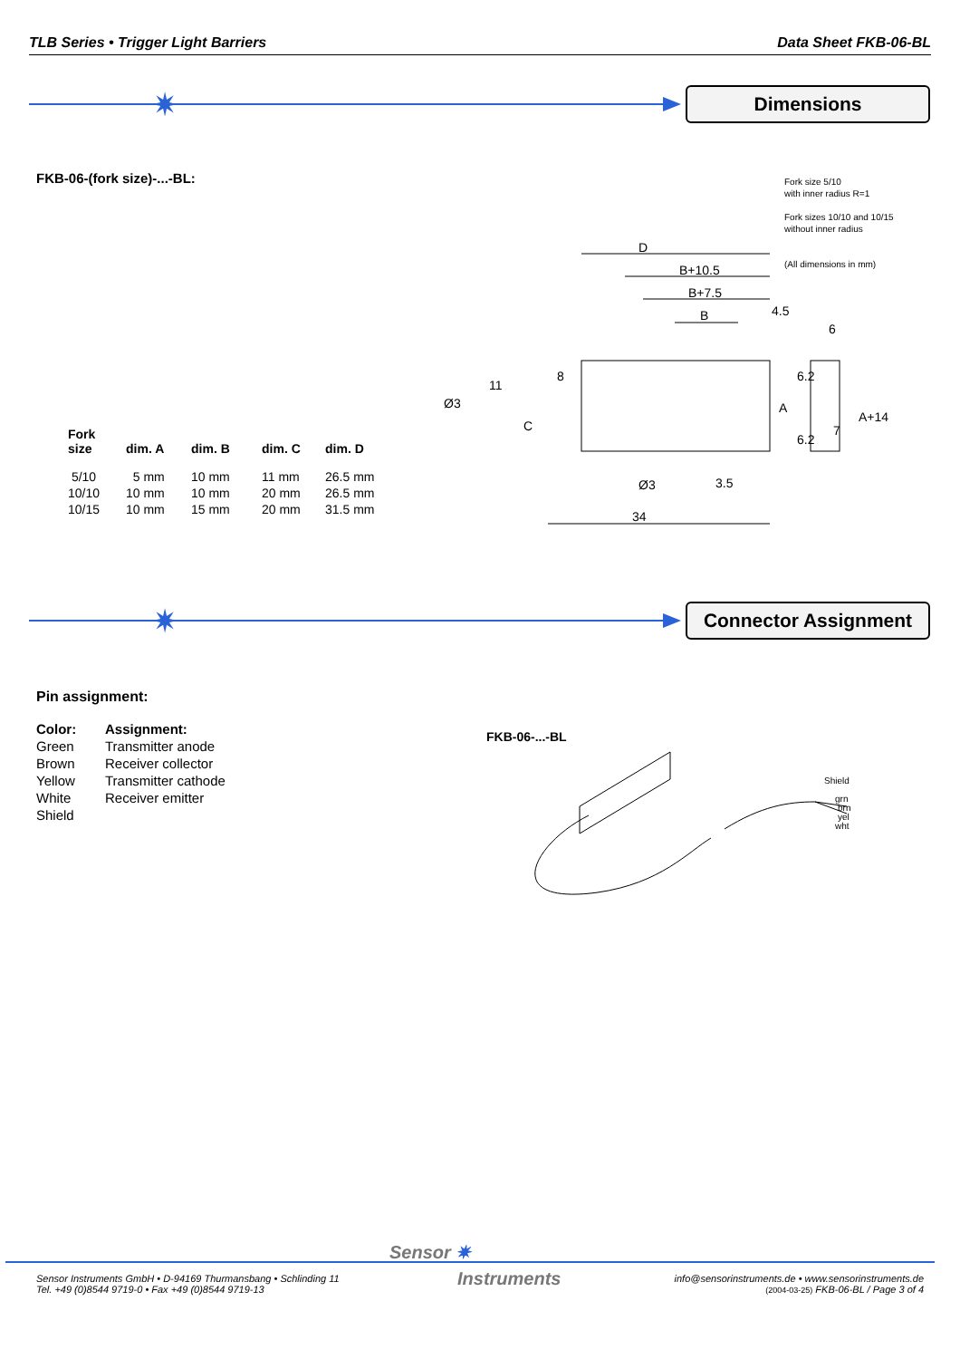TLB Series • Trigger Light Barriers Data Sheet FKB-06-BL
✷ Dimensions
FKB-06-(fork size)-...-BL:
Fork size 5/10
with inner radius R=1
Fork sizes 10/10 and 10/15
without inner radius
(All dimensions in mm)
| Fork size | dim. A | dim. B | dim. C | dim. D |
| --- | --- | --- | --- | --- |
| 5/10 | 5 mm | 10 mm | 11 mm | 26.5 mm |
| 10/10 | 10 mm | 10 mm | 20 mm | 26.5 mm |
| 10/15 | 10 mm | 15 mm | 20 mm | 31.5 mm |
D
B+10.5
B+7.5
B
4.5
6
34
Ø3
3.5
Ø3
11
8
6.2
6.2
A+14
A
7
C
✷ Connector Assignment
Pin assignment:
| Color: | Assignment: |
| --- | --- |
| Green | Transmitter anode |
| Brown | Receiver collector |
| Yellow | Transmitter cathode |
| White | Receiver emitter |
| Shield | |
FKB-06-...-BL
Shield
grn
brn
yel
wht
Sensor ✷
Instruments
Sensor Instruments GmbH • D-94169 Thurmansbang • Schlinding 11
Tel. +49 (0)8544 9719-0 • Fax +49 (0)8544 9719-13
info@sensorinstruments.de • www.sensorinstruments.de
(2004-03-25) FKB-06-BL / Page 3 of 4